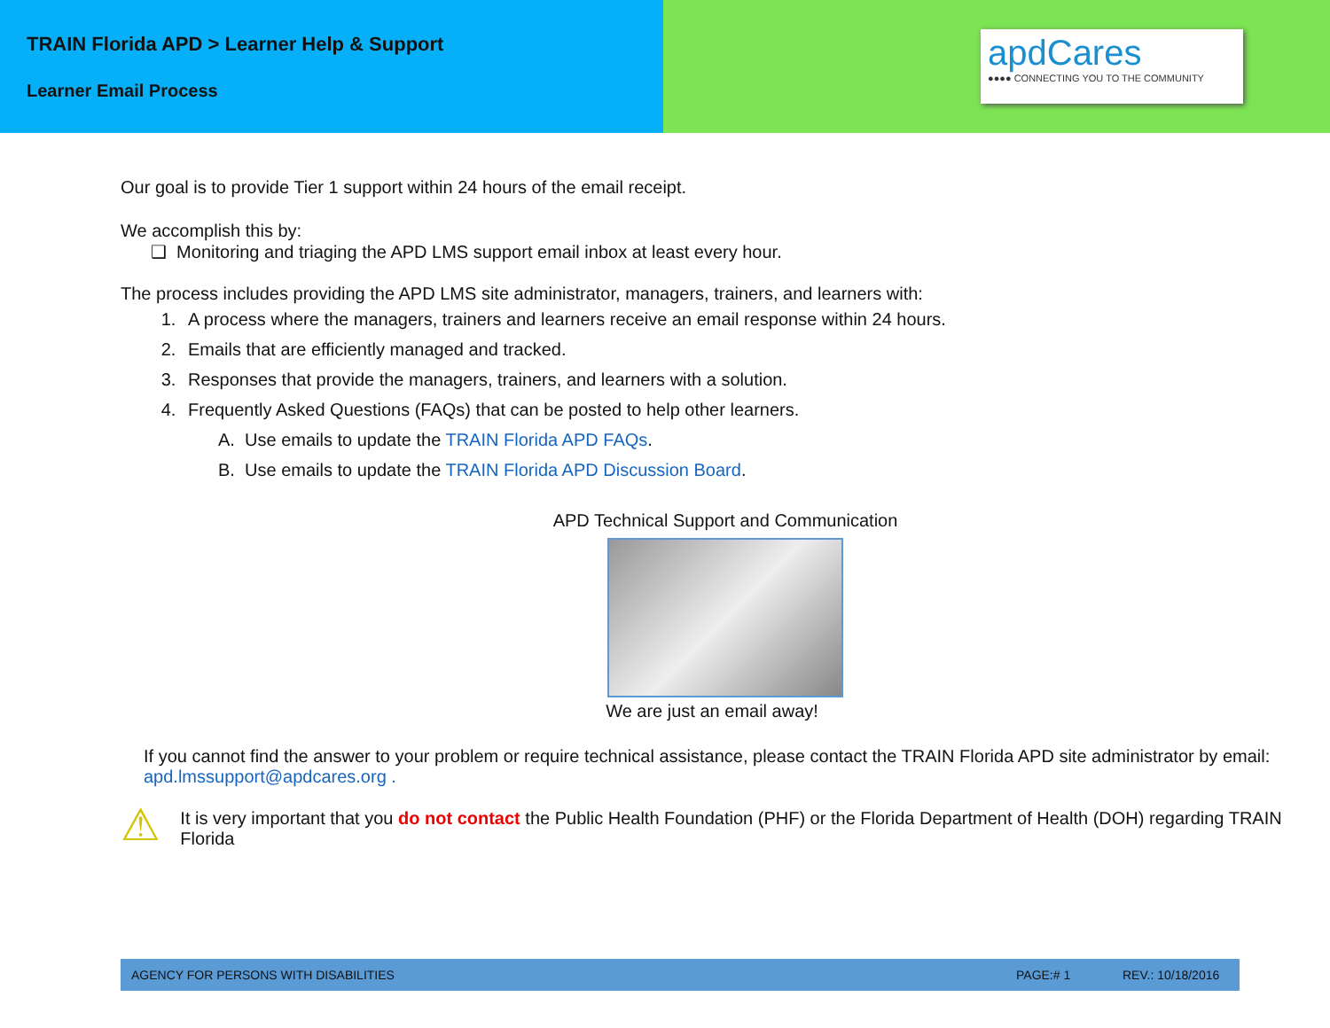TRAIN Florida APD > Learner Help & Support
Learner Email Process
apdCares
●●●● CONNECTING YOU TO THE COMMUNITY
Our goal is to provide Tier 1 support within 24 hours of the email receipt.
We accomplish this by:
❑ Monitoring and triaging the APD LMS support email inbox at least every hour.
The process includes providing the APD LMS site administrator, managers, trainers, and learners with:
1. A process where the managers, trainers and learners receive an email response within 24 hours.
2. Emails that are efficiently managed and tracked.
3. Responses that provide the managers, trainers, and learners with a solution.
4. Frequently Asked Questions (FAQs) that can be posted to help other learners.
A. Use emails to update the TRAIN Florida APD FAQs.
B. Use emails to update the TRAIN Florida APD Discussion Board.
APD Technical Support and Communication
We are just an email away!
If you cannot find the answer to your problem or require technical assistance, please contact the TRAIN Florida APD site administrator by email: apd.lmssupport@apdcares.org .
⚠
It is very important that you do not contact the Public Health Foundation (PHF) or the Florida Department of Health (DOH) regarding TRAIN Florida
AGENCY FOR PERSONS WITH DISABILITIES PAGE:# 1 REV.: 10/18/2016